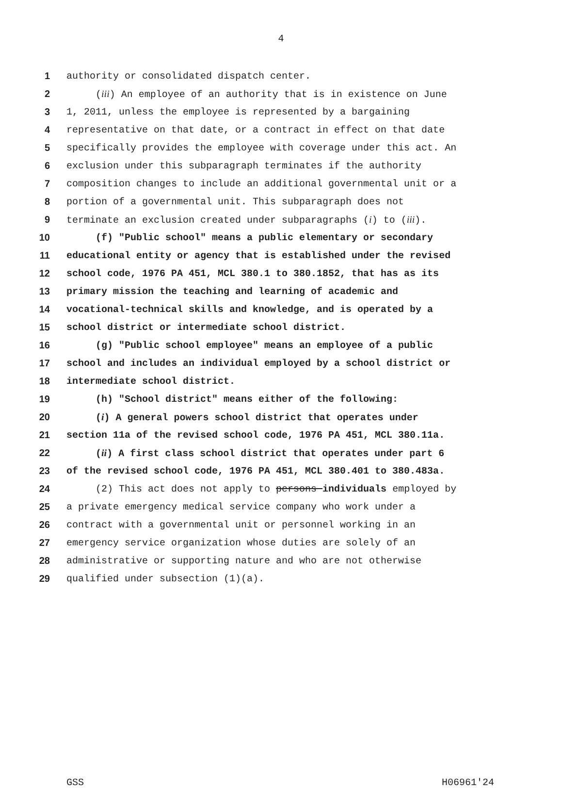4
1 authority or consolidated dispatch center.
2 (iii) An employee of an authority that is in existence on June
3 1, 2011, unless the employee is represented by a bargaining
4 representative on that date, or a contract in effect on that date
5 specifically provides the employee with coverage under this act. An
6 exclusion under this subparagraph terminates if the authority
7 composition changes to include an additional governmental unit or a
8 portion of a governmental unit. This subparagraph does not
9 terminate an exclusion created under subparagraphs (i) to (iii).
10 (f) "Public school" means a public elementary or secondary
11 educational entity or agency that is established under the revised
12 school code, 1976 PA 451, MCL 380.1 to 380.1852, that has as its
13 primary mission the teaching and learning of academic and
14 vocational-technical skills and knowledge, and is operated by a
15 school district or intermediate school district.
16 (g) "Public school employee" means an employee of a public
17 school and includes an individual employed by a school district or
18 intermediate school district.
19 (h) "School district" means either of the following:
20 (i) A general powers school district that operates under
21 section 11a of the revised school code, 1976 PA 451, MCL 380.11a.
22 (ii) A first class school district that operates under part 6
23 of the revised school code, 1976 PA 451, MCL 380.401 to 380.483a.
24 (2) This act does not apply to persons individuals employed by
25 a private emergency medical service company who work under a
26 contract with a governmental unit or personnel working in an
27 emergency service organization whose duties are solely of an
28 administrative or supporting nature and who are not otherwise
29 qualified under subsection (1)(a).
GSS H06961'24